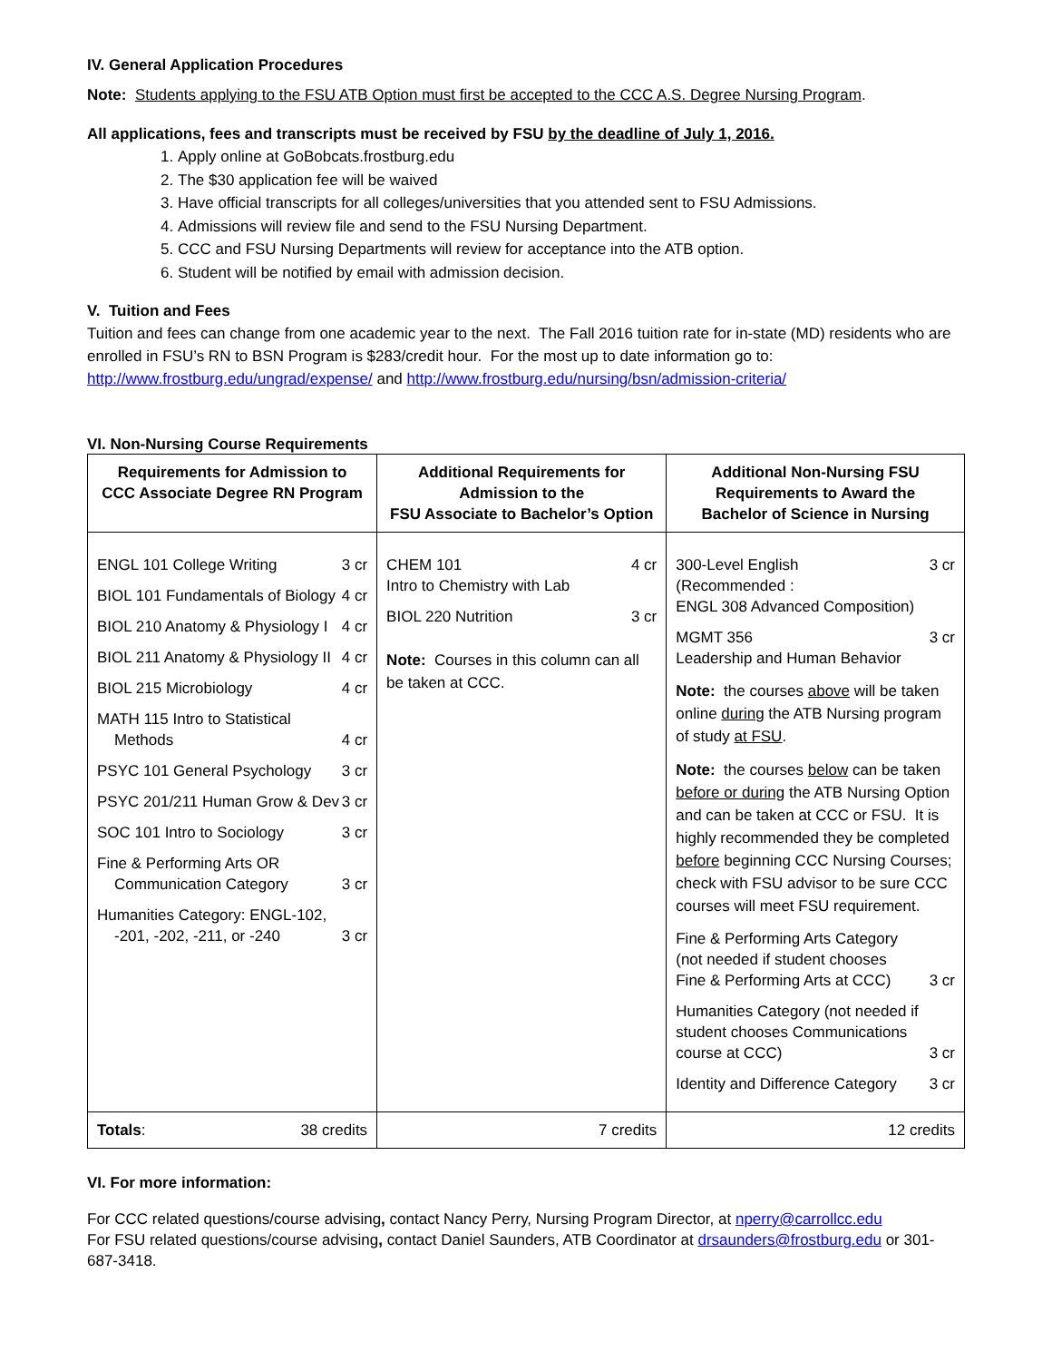IV. General Application Procedures
Note: Students applying to the FSU ATB Option must first be accepted to the CCC A.S. Degree Nursing Program.
All applications, fees and transcripts must be received by FSU by the deadline of July 1, 2016.
1. Apply online at GoBobcats.frostburg.edu
2. The $30 application fee will be waived
3. Have official transcripts for all colleges/universities that you attended sent to FSU Admissions.
4. Admissions will review file and send to the FSU Nursing Department.
5. CCC and FSU Nursing Departments will review for acceptance into the ATB option.
6. Student will be notified by email with admission decision.
V. Tuition and Fees
Tuition and fees can change from one academic year to the next. The Fall 2016 tuition rate for in-state (MD) residents who are enrolled in FSU’s RN to BSN Program is $283/credit hour. For the most up to date information go to: http://www.frostburg.edu/ungrad/expense/ and http://www.frostburg.edu/nursing/bsn/admission-criteria/
VI. Non-Nursing Course Requirements
| Requirements for Admission to CCC Associate Degree RN Program | Additional Requirements for Admission to the FSU Associate to Bachelor’s Option | Additional Non-Nursing FSU Requirements to Award the Bachelor of Science in Nursing |
| --- | --- | --- |
| ENGL 101 College Writing 3 cr BIOL 101 Fundamentals of Biology 4 cr BIOL 210 Anatomy & Physiology I 4 cr BIOL 211 Anatomy & Physiology II 4 cr BIOL 215 Microbiology 4 cr MATH 115 Intro to Statistical Methods 4 cr PSYC 101 General Psychology 3 cr PSYC 201/211 Human Grow & Dev 3 cr SOC 101 Intro to Sociology 3 cr Fine & Performing Arts OR Communication Category 3 cr Humanities Category: ENGL-102, -201, -202, -211, or -240 3 cr | CHEM 101 Intro to Chemistry with Lab 4 cr BIOL 220 Nutrition 3 cr Note: Courses in this column can all be taken at CCC. | 300-Level English (Recommended : ENGL 308 Advanced Composition) 3 cr MGMT 356 Leadership and Human Behavior 3 cr Note: the courses above will be taken online during the ATB Nursing program of study at FSU . Note: the courses below can be taken before or during the ATB Nursing Option and can be taken at CCC or FSU. It is highly recommended they be completed before beginning CCC Nursing Courses; check with FSU advisor to be sure CCC courses will meet FSU requirement. Fine & Performing Arts Category (not needed if student chooses Fine & Performing Arts at CCC) 3 cr Humanities Category (not needed if student chooses Communications course at CCC) 3 cr Identity and Difference Category 3 cr |
| Totals : 38 credits | 7 credits | 12 credits |
VI. For more information:
For CCC related questions/course advising, contact Nancy Perry, Nursing Program Director, at nperry@carrollcc.edu
For FSU related questions/course advising, contact Daniel Saunders, ATB Coordinator at drsaunders@frostburg.edu or 301-687-3418.